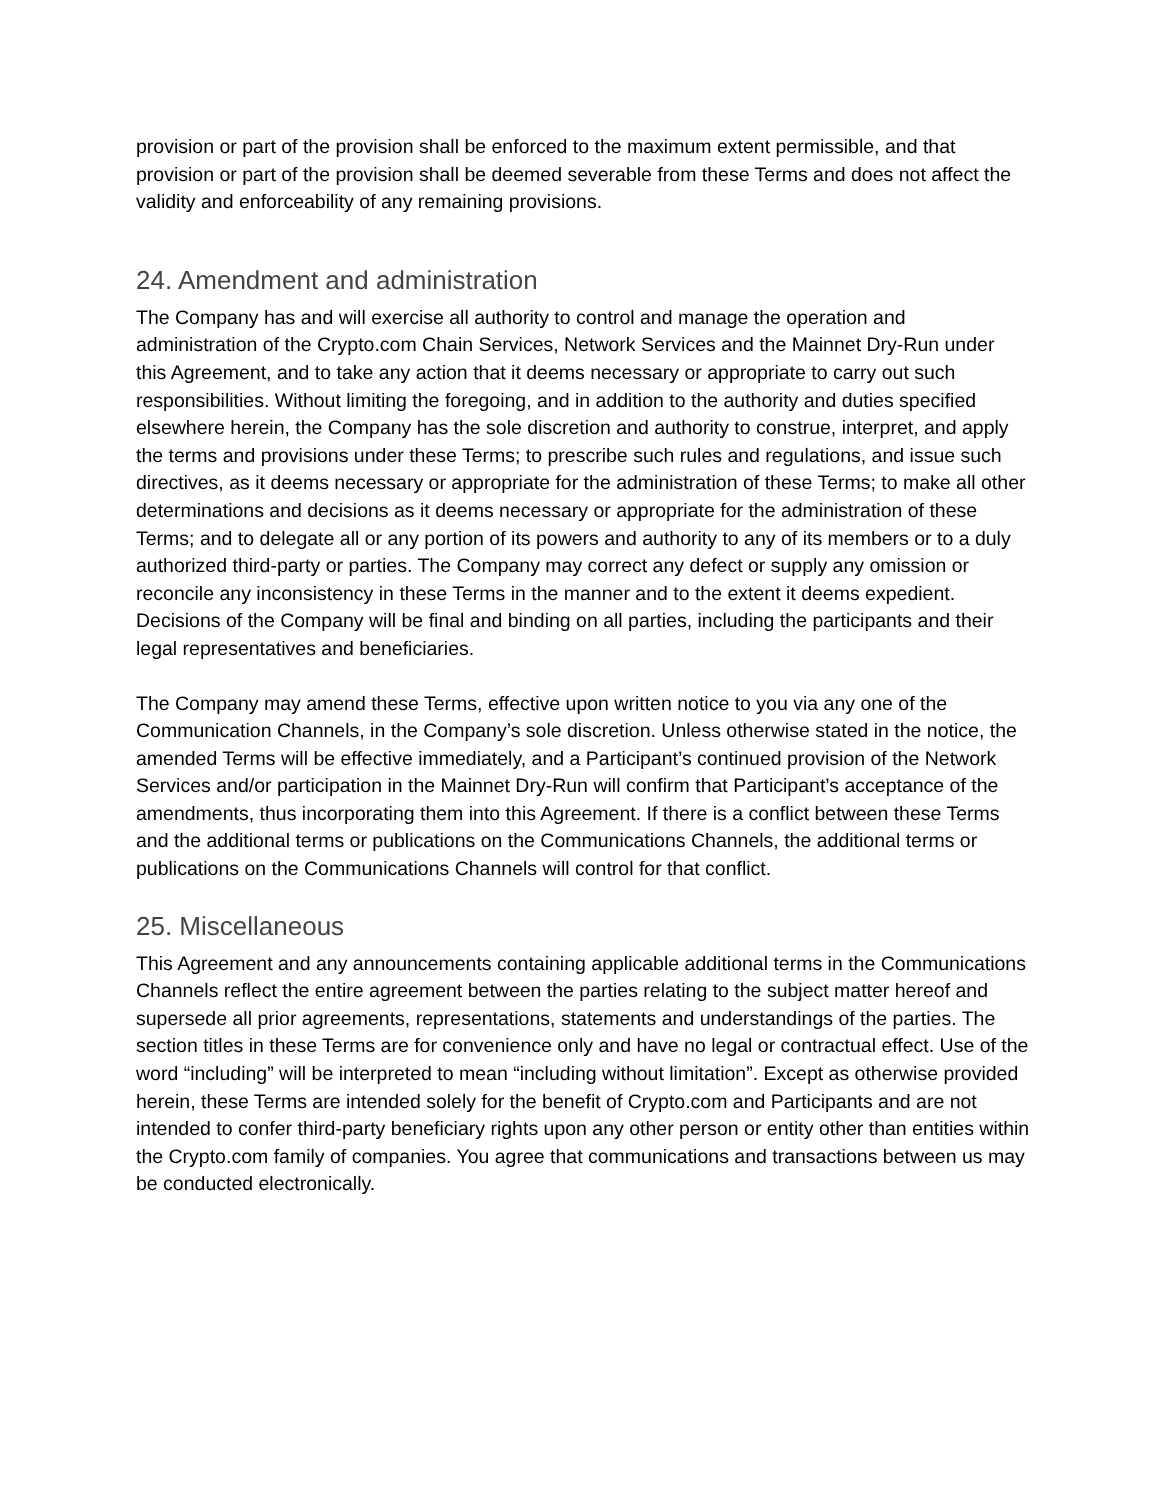provision or part of the provision shall be enforced to the maximum extent permissible, and that provision or part of the provision shall be deemed severable from these Terms and does not affect the validity and enforceability of any remaining provisions.
24. Amendment and administration
The Company has and will exercise all authority to control and manage the operation and administration of the Crypto.com Chain Services, Network Services and the Mainnet Dry-Run under this Agreement, and to take any action that it deems necessary or appropriate to carry out such responsibilities. Without limiting the foregoing, and in addition to the authority and duties specified elsewhere herein, the Company has the sole discretion and authority to construe, interpret, and apply the terms and provisions under these Terms; to prescribe such rules and regulations, and issue such directives, as it deems necessary or appropriate for the administration of these Terms; to make all other determinations and decisions as it deems necessary or appropriate for the administration of these Terms; and to delegate all or any portion of its powers and authority to any of its members or to a duly authorized third-party or parties. The Company may correct any defect or supply any omission or reconcile any inconsistency in these Terms in the manner and to the extent it deems expedient. Decisions of the Company will be final and binding on all parties, including the participants and their legal representatives and beneficiaries.
The Company may amend these Terms, effective upon written notice to you via any one of the Communication Channels, in the Company’s sole discretion. Unless otherwise stated in the notice, the amended Terms will be effective immediately, and a Participant’s continued provision of the Network Services and/or participation in the Mainnet Dry-Run will confirm that Participant’s acceptance of the amendments, thus incorporating them into this Agreement. If there is a conflict between these Terms and the additional terms or publications on the Communications Channels, the additional terms or publications on the Communications Channels will control for that conflict.
25. Miscellaneous
This Agreement and any announcements containing applicable additional terms in the Communications Channels reflect the entire agreement between the parties relating to the subject matter hereof and supersede all prior agreements, representations, statements and understandings of the parties. The section titles in these Terms are for convenience only and have no legal or contractual effect. Use of the word “including” will be interpreted to mean “including without limitation”. Except as otherwise provided herein, these Terms are intended solely for the benefit of Crypto.com and Participants and are not intended to confer third-party beneficiary rights upon any other person or entity other than entities within the Crypto.com family of companies. You agree that communications and transactions between us may be conducted electronically.